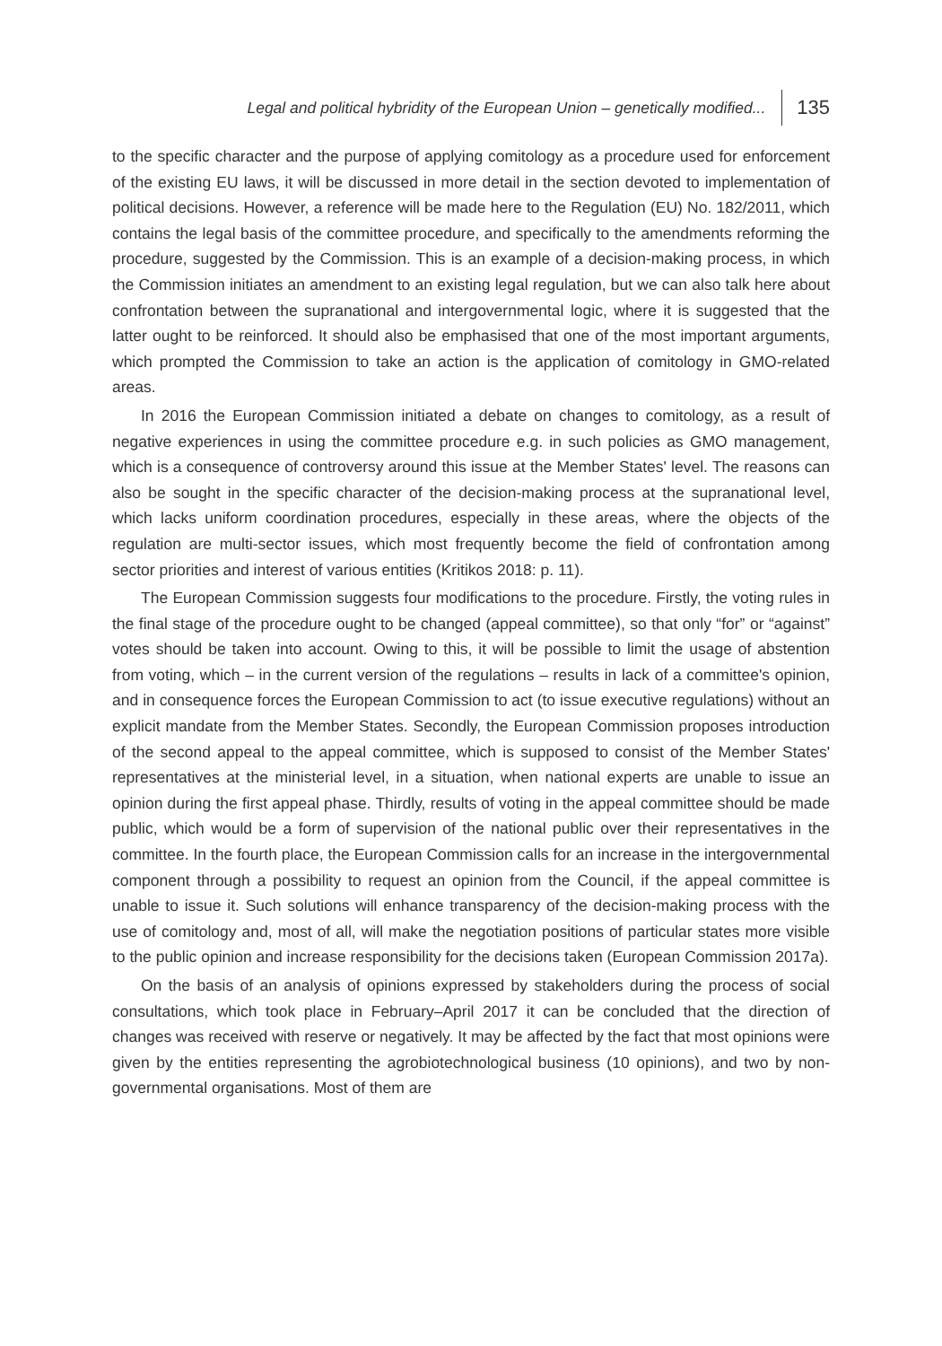Legal and political hybridity of the European Union – genetically modified... 135
to the specific character and the purpose of applying comitology as a procedure used for enforcement of the existing EU laws, it will be discussed in more detail in the section devoted to implementation of political decisions. However, a reference will be made here to the Regulation (EU) No. 182/2011, which contains the legal basis of the committee procedure, and specifically to the amendments reforming the procedure, suggested by the Commission. This is an example of a decision-making process, in which the Commission initiates an amendment to an existing legal regulation, but we can also talk here about confrontation between the supranational and intergovernmental logic, where it is suggested that the latter ought to be reinforced. It should also be emphasised that one of the most important arguments, which prompted the Commission to take an action is the application of comitology in GMO-related areas.
In 2016 the European Commission initiated a debate on changes to comitology, as a result of negative experiences in using the committee procedure e.g. in such policies as GMO management, which is a consequence of controversy around this issue at the Member States' level. The reasons can also be sought in the specific character of the decision-making process at the supranational level, which lacks uniform coordination procedures, especially in these areas, where the objects of the regulation are multi-sector issues, which most frequently become the field of confrontation among sector priorities and interest of various entities (Kritikos 2018: p. 11).
The European Commission suggests four modifications to the procedure. Firstly, the voting rules in the final stage of the procedure ought to be changed (appeal committee), so that only “for” or “against” votes should be taken into account. Owing to this, it will be possible to limit the usage of abstention from voting, which – in the current version of the regulations – results in lack of a committee's opinion, and in consequence forces the European Commission to act (to issue executive regulations) without an explicit mandate from the Member States. Secondly, the European Commission proposes introduction of the second appeal to the appeal committee, which is supposed to consist of the Member States' representatives at the ministerial level, in a situation, when national experts are unable to issue an opinion during the first appeal phase. Thirdly, results of voting in the appeal committee should be made public, which would be a form of supervision of the national public over their representatives in the committee. In the fourth place, the European Commission calls for an increase in the intergovernmental component through a possibility to request an opinion from the Council, if the appeal committee is unable to issue it. Such solutions will enhance transparency of the decision-making process with the use of comitology and, most of all, will make the negotiation positions of particular states more visible to the public opinion and increase responsibility for the decisions taken (European Commission 2017a).
On the basis of an analysis of opinions expressed by stakeholders during the process of social consultations, which took place in February–April 2017 it can be concluded that the direction of changes was received with reserve or negatively. It may be affected by the fact that most opinions were given by the entities representing the agrobiotechnological business (10 opinions), and two by non-governmental organisations. Most of them are